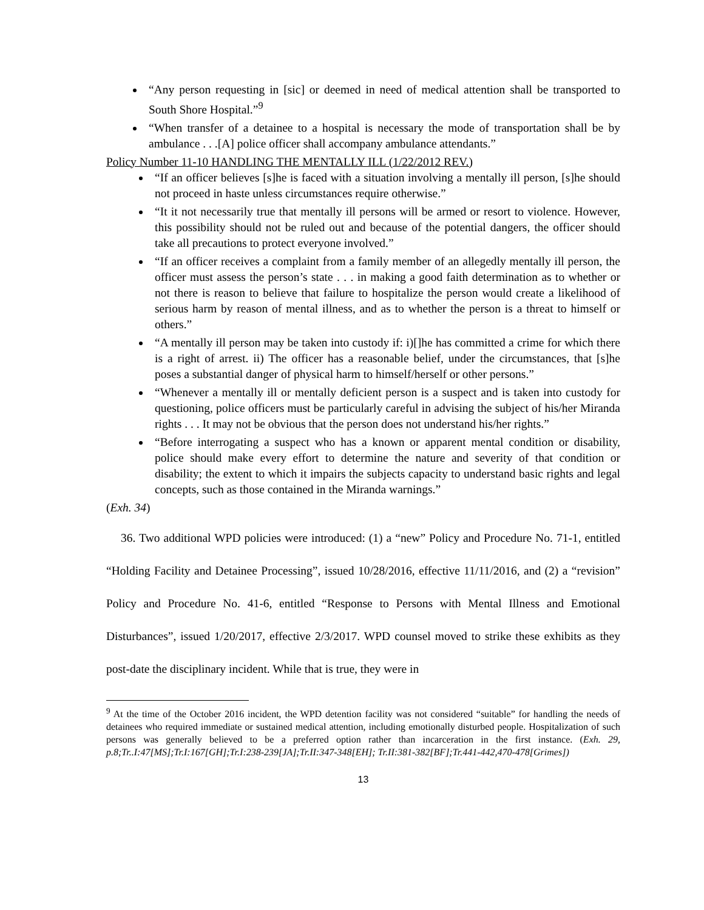“Any person requesting in [sic] or deemed in need of medical attention shall be transported to South Shore Hospital.”<sup>9</sup>
“When transfer of a detainee to a hospital is necessary the mode of transportation shall be by ambulance . . .[A] police officer shall accompany ambulance attendants.”
Policy Number 11-10 HANDLING THE MENTALLY ILL (1/22/2012 REV.)
“If an officer believes [s]he is faced with a situation involving a mentally ill person, [s]he should not proceed in haste unless circumstances require otherwise.”
“It it not necessarily true that mentally ill persons will be armed or resort to violence. However, this possibility should not be ruled out and because of the potential dangers, the officer should take all precautions to protect everyone involved.”
“If an officer receives a complaint from a family member of an allegedly mentally ill person, the officer must assess the person’s state . . . in making a good faith determination as to whether or not there is reason to believe that failure to hospitalize the person would create a likelihood of serious harm by reason of mental illness, and as to whether the person is a threat to himself or others.”
“A mentally ill person may be taken into custody if: i)[]he has committed a crime for which there is a right of arrest. ii) The officer has a reasonable belief, under the circumstances, that [s]he poses a substantial danger of physical harm to himself/herself or other persons.”
“Whenever a mentally ill or mentally deficient person is a suspect and is taken into custody for questioning, police officers must be particularly careful in advising the subject of his/her Miranda rights . . . It may not be obvious that the person does not understand his/her rights.”
“Before interrogating a suspect who has a known or apparent mental condition or disability, police should make every effort to determine the nature and severity of that condition or disability; the extent to which it impairs the subjects capacity to understand basic rights and legal concepts, such as those contained in the Miranda warnings.”
(Exh. 34)
36. Two additional WPD policies were introduced: (1) a “new” Policy and Procedure No. 71-1, entitled “Holding Facility and Detainee Processing”, issued 10/28/2016, effective 11/11/2016, and (2) a “revision” Policy and Procedure No. 41-6, entitled “Response to Persons with Mental Illness and Emotional Disturbances”, issued 1/20/2017, effective 2/3/2017. WPD counsel moved to strike these exhibits as they post-date the disciplinary incident. While that is true, they were in
<sup>9</sup> At the time of the October 2016 incident, the WPD detention facility was not considered “suitable” for handling the needs of detainees who required immediate or sustained medical attention, including emotionally disturbed people. Hospitalization of such persons was generally believed to be a preferred option rather than incarceration in the first instance. (Exh. 29, p.8;Tr..I:47[MS];Tr.I:167[GH];Tr.I:238-239[JA];Tr.II:347-348[EH]; Tr.II:381-382[BF];Tr.441-442,470-478[Grimes])
13